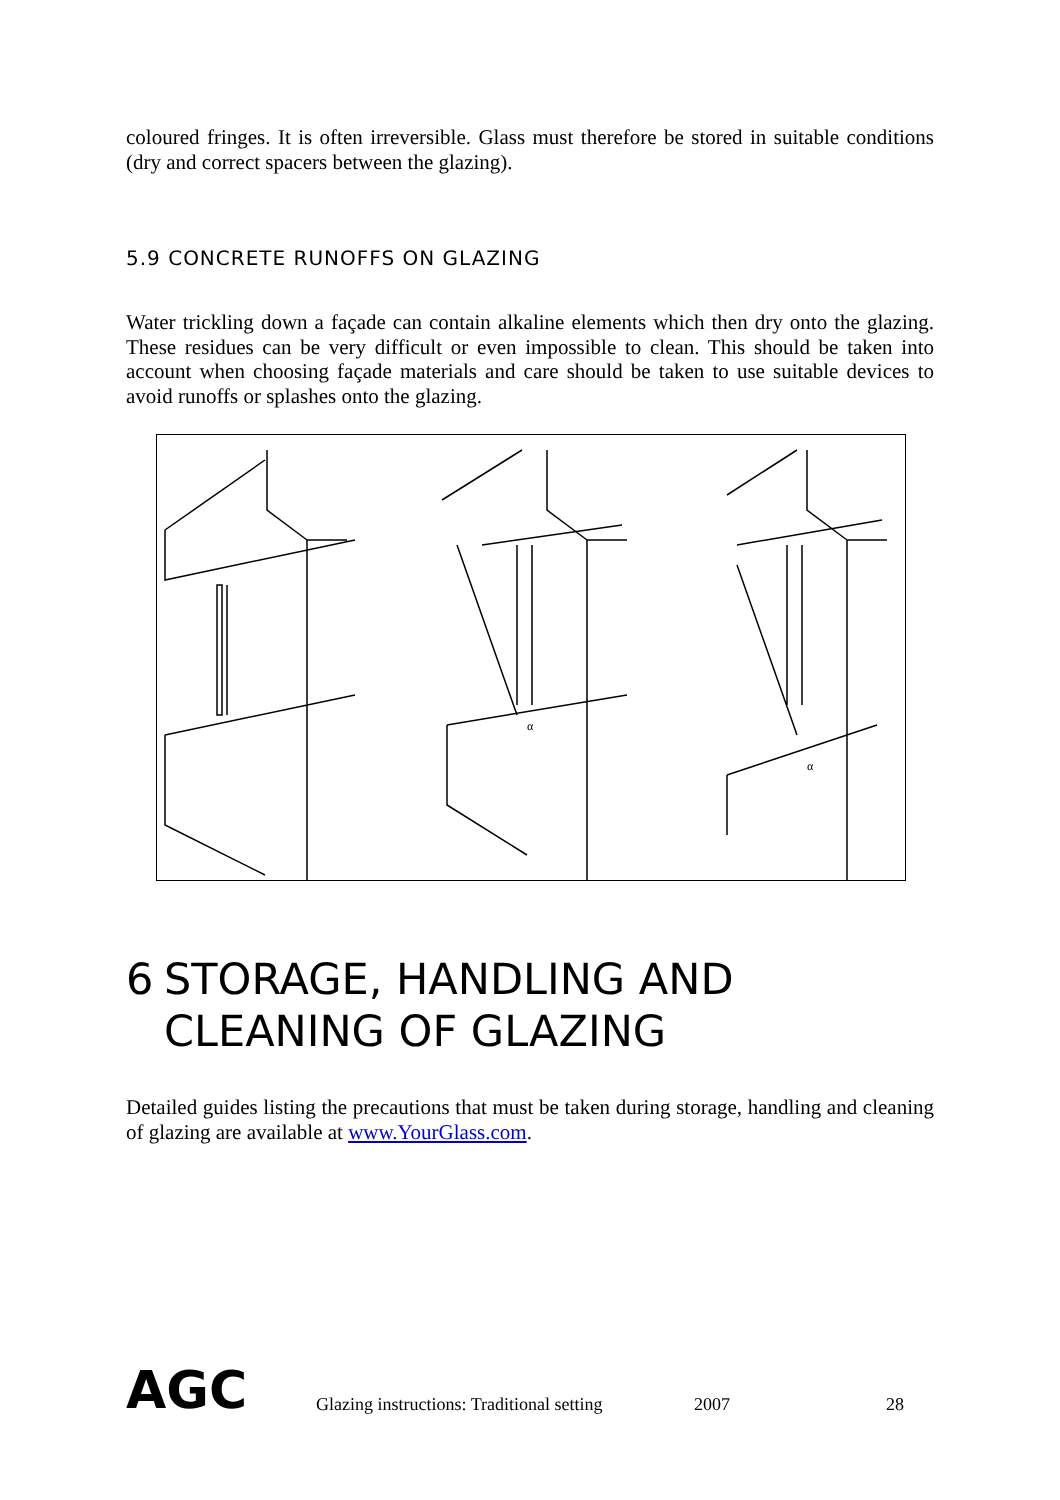coloured fringes. It is often irreversible. Glass must therefore be stored in suitable conditions (dry and correct spacers between the glazing).
5.9 CONCRETE RUNOFFS ON GLAZING
Water trickling down a façade can contain alkaline elements which then dry onto the glazing. These residues can be very difficult or even impossible to clean. This should be taken into account when choosing façade materials and care should be taken to use suitable devices to avoid runoffs or splashes onto the glazing.
α
α
6 STORAGE, HANDLING AND CLEANING OF GLAZING
Detailed guides listing the precautions that must be taken during storage, handling and cleaning of glazing are available at www.YourGlass.com.
AGC Glazing instructions: Traditional setting 2007 28